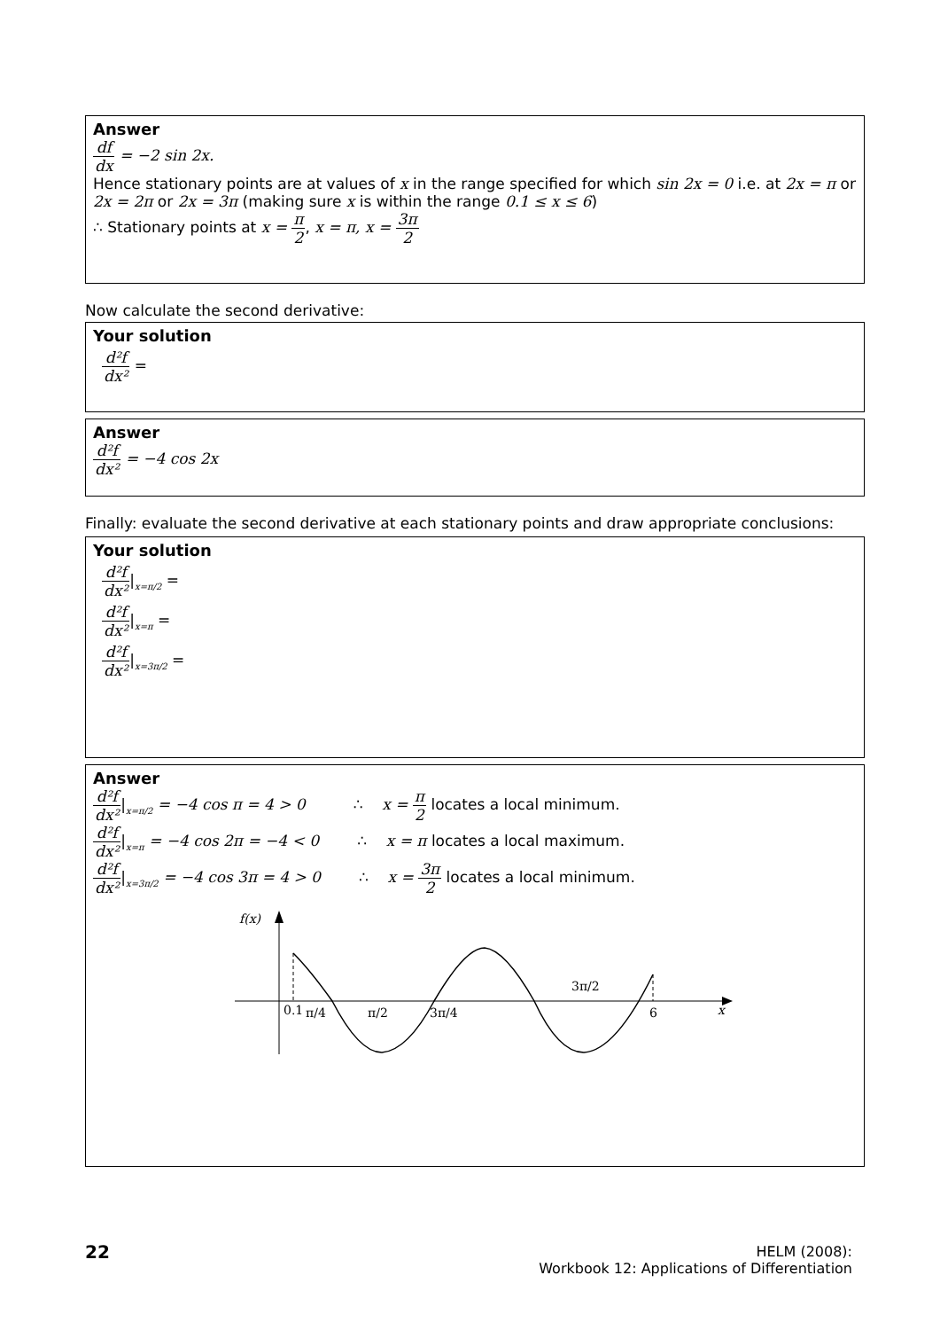Answer
df dx = −2 sin 2x.
Hence stationary points are at values of x in the range specified for which sin 2x = 0 i.e. at 2x = π or 2x = 2π or 2x = 3π (making sure x is within the range 0.1 ≤ x ≤ 6)
∴ Stationary points at x = π 2, x = π, x = 3π 2
Now calculate the second derivative:
Your solution
d²f dx² =
Answer
d²f dx² = −4 cos 2x
Finally: evaluate the second derivative at each stationary points and draw appropriate conclusions:
Your solution
d²f dx²|<sub>x=π/2</sub> =
d²f dx²|<sub>x=π</sub> =
d²f dx²|<sub>x=3π/2</sub> =
Answer
d²f dx²|<sub>x=π/2</sub> = −4 cos π = 4 > 0 ∴ x = π 2 locates a local minimum.
d²f dx²|<sub>x=π</sub> = −4 cos 2π = −4 < 0 ∴ x = π locates a local maximum.
d²f dx²|<sub>x=3π/2</sub> = −4 cos 3π = 4 > 0 ∴ x = 3π 2 locates a local minimum.
f(x)
0.1
π/4
π/2
3π/4
3π/2
6
x
22
HELM (2008):
Workbook 12: Applications of Differentiation